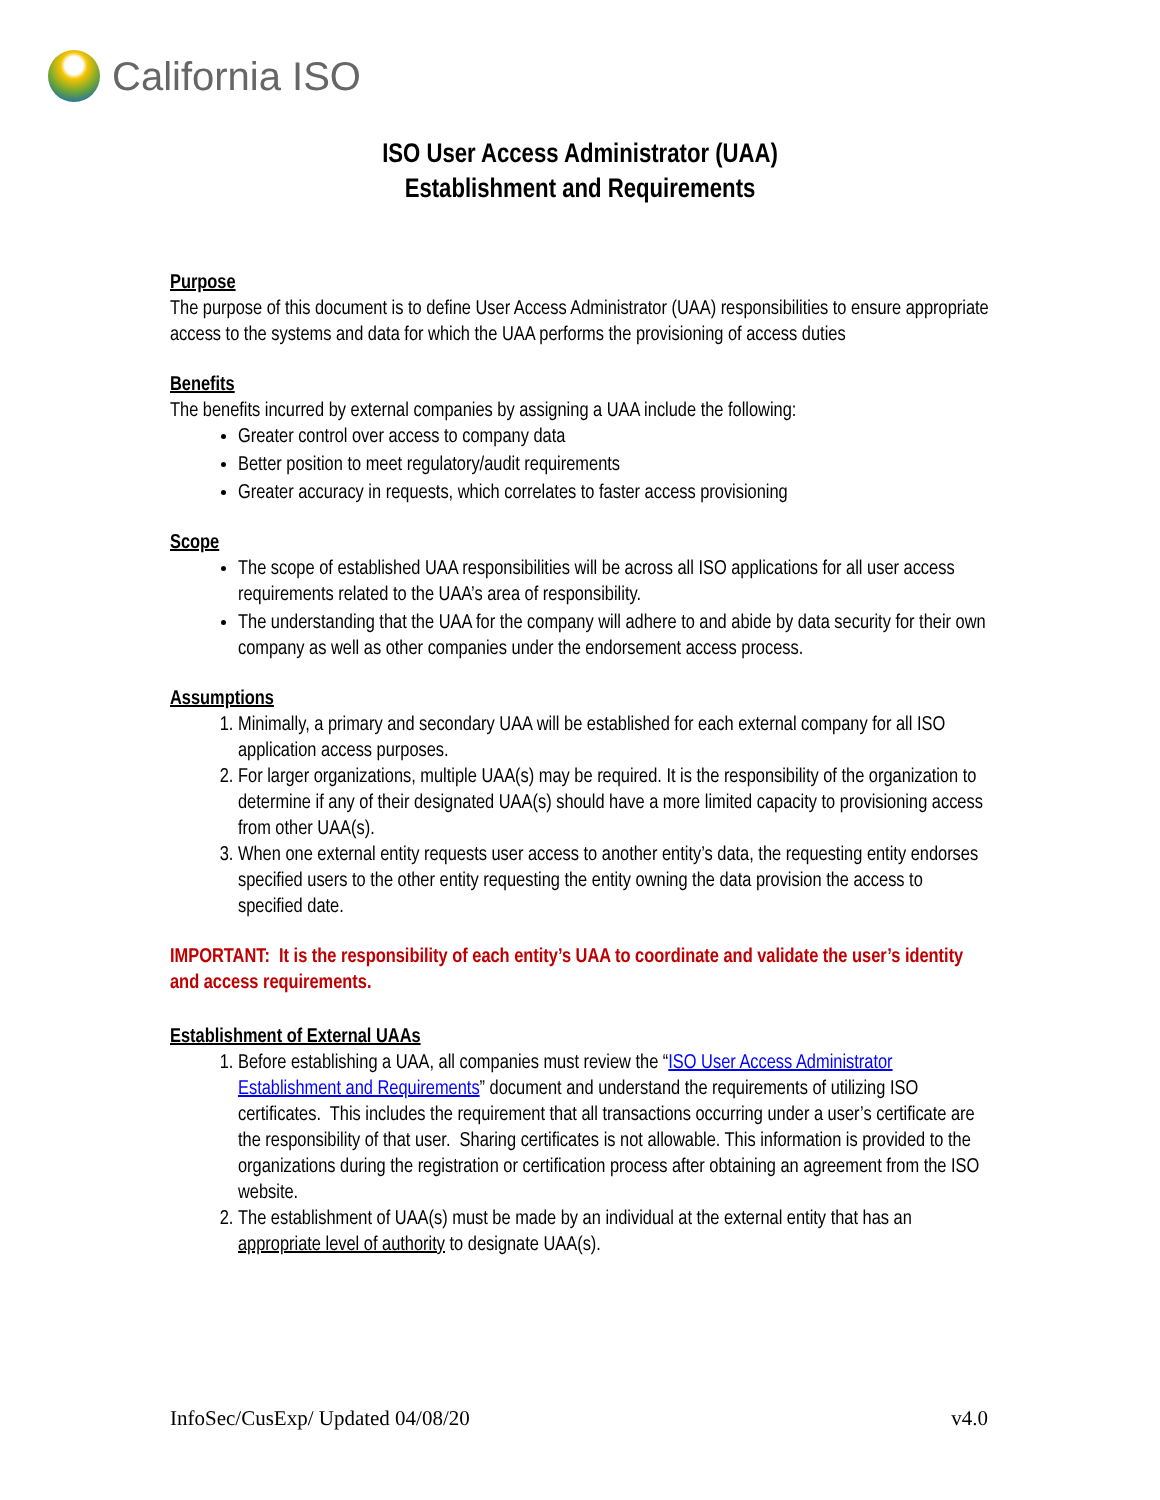California ISO
ISO User Access Administrator (UAA)
Establishment and Requirements
Purpose
The purpose of this document is to define User Access Administrator (UAA) responsibilities to ensure appropriate access to the systems and data for which the UAA performs the provisioning of access duties
Benefits
The benefits incurred by external companies by assigning a UAA include the following:
Greater control over access to company data
Better position to meet regulatory/audit requirements
Greater accuracy in requests, which correlates to faster access provisioning
Scope
The scope of established UAA responsibilities will be across all ISO applications for all user access requirements related to the UAA’s area of responsibility.
The understanding that the UAA for the company will adhere to and abide by data security for their own company as well as other companies under the endorsement access process.
Assumptions
1. Minimally, a primary and secondary UAA will be established for each external company for all ISO application access purposes.
2. For larger organizations, multiple UAA(s) may be required. It is the responsibility of the organization to determine if any of their designated UAA(s) should have a more limited capacity to provisioning access from other UAA(s).
3. When one external entity requests user access to another entity’s data, the requesting entity endorses specified users to the other entity requesting the entity owning the data provision the access to specified date.
IMPORTANT: It is the responsibility of each entity’s UAA to coordinate and validate the user’s identity and access requirements.
Establishment of External UAAs
1. Before establishing a UAA, all companies must review the “ISO User Access Administrator Establishment and Requirements” document and understand the requirements of utilizing ISO certificates. This includes the requirement that all transactions occurring under a user’s certificate are the responsibility of that user. Sharing certificates is not allowable. This information is provided to the organizations during the registration or certification process after obtaining an agreement from the ISO website.
2. The establishment of UAA(s) must be made by an individual at the external entity that has an appropriate level of authority to designate UAA(s).
InfoSec/CusExp/ Updated 04/08/20 v4.0